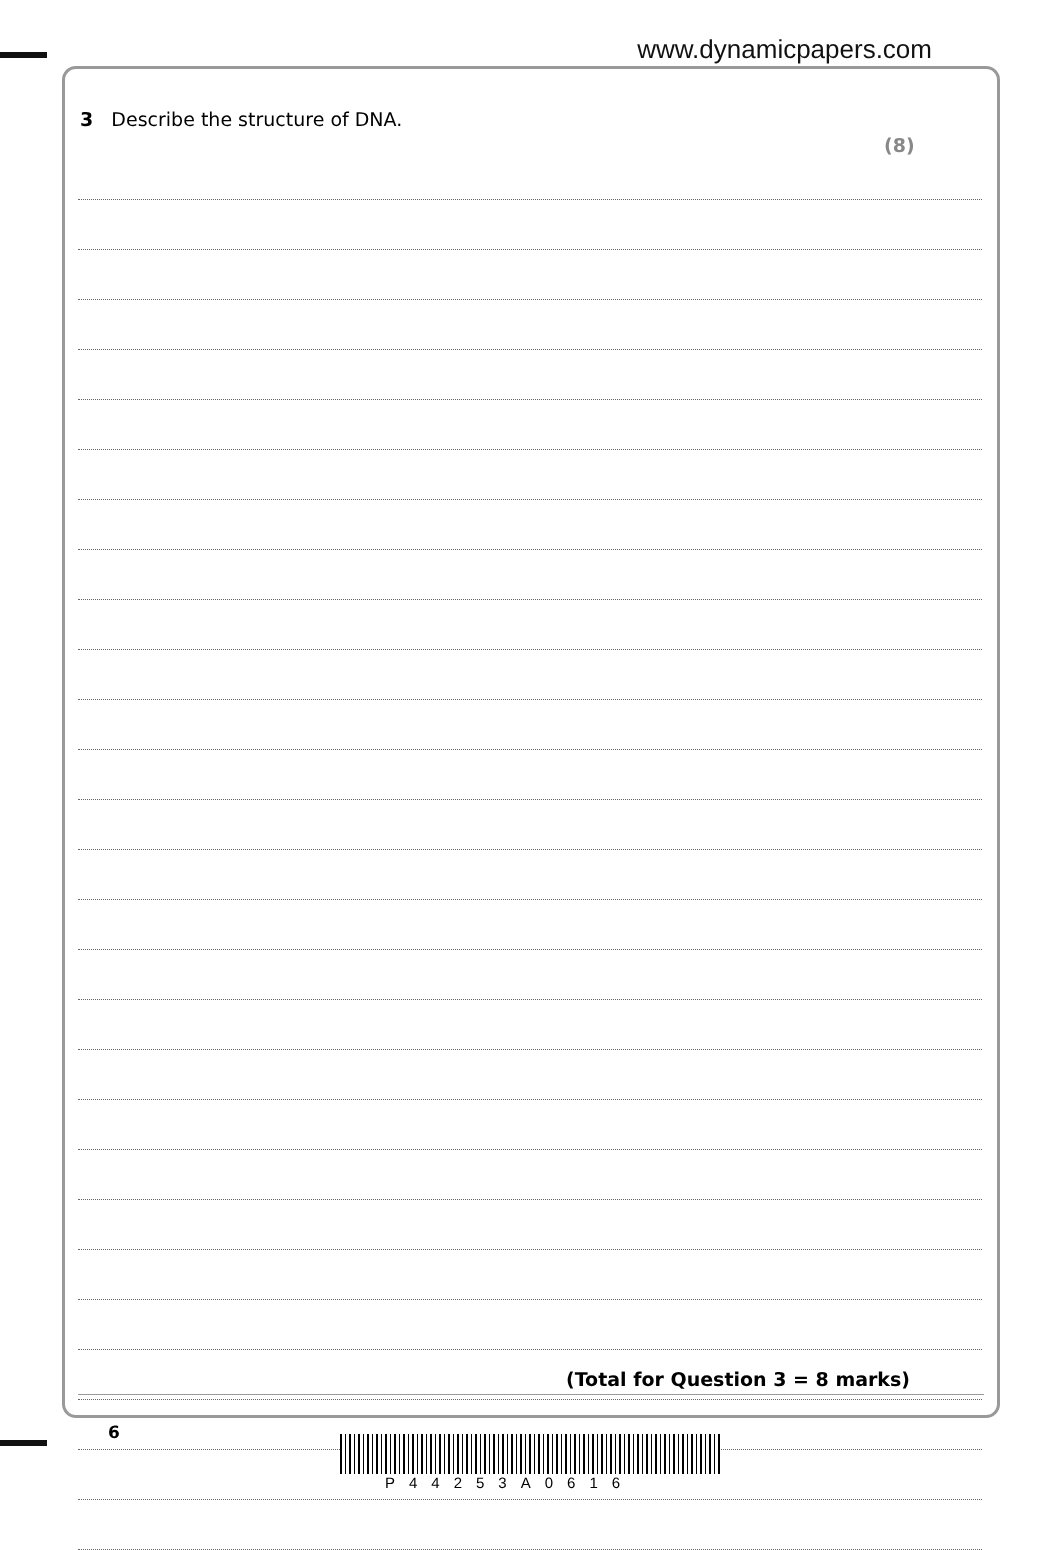www.dynamicpapers.com
3 Describe the structure of DNA.
(8)
(Total for Question 3 = 8 marks)
6
P44253A0616